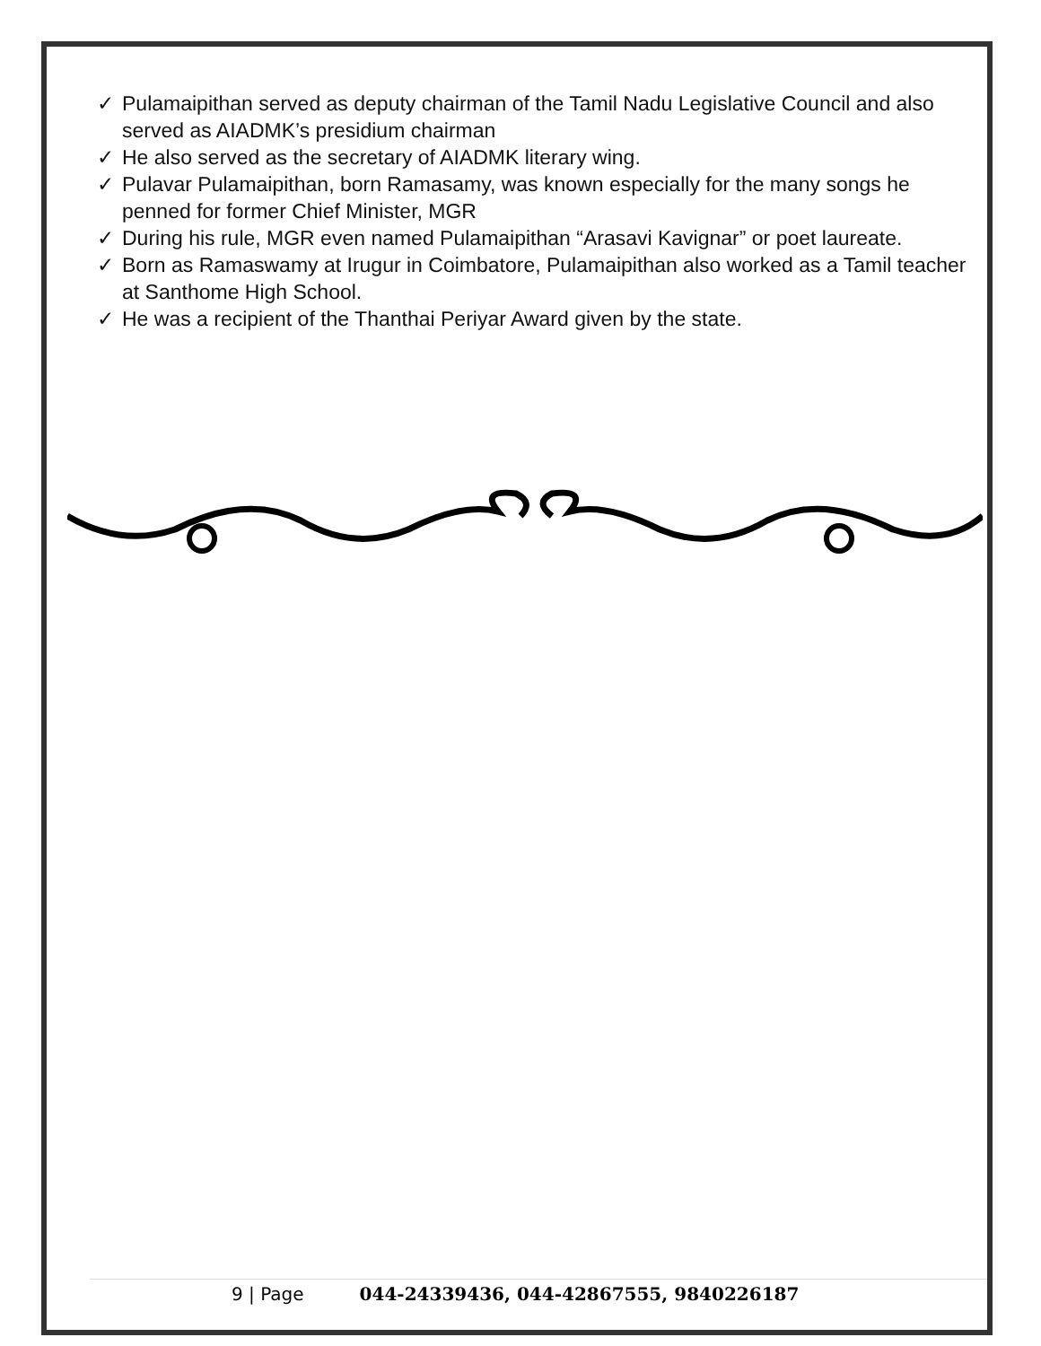✓ Pulamaipithan served as deputy chairman of the Tamil Nadu Legislative Council and also served as AIADMK’s presidium chairman
✓ He also served as the secretary of AIADMK literary wing.
✓ Pulavar Pulamaipithan, born Ramasamy, was known especially for the many songs he penned for former Chief Minister, MGR
✓ During his rule, MGR even named Pulamaipithan “Arasavi Kavignar” or poet laureate.
✓ Born as Ramaswamy at Irugur in Coimbatore, Pulamaipithan also worked as a Tamil teacher at Santhome High School.
✓ He was a recipient of the Thanthai Periyar Award given by the state.
9 | Page 044-24339436, 044-42867555, 9840226187